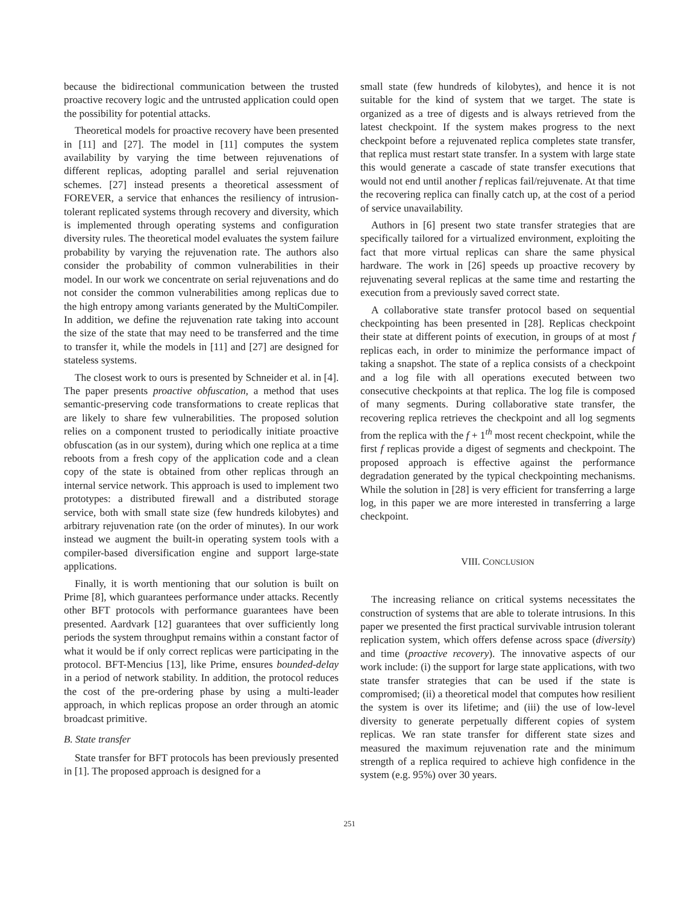because the bidirectional communication between the trusted proactive recovery logic and the untrusted application could open the possibility for potential attacks.
Theoretical models for proactive recovery have been presented in [11] and [27]. The model in [11] computes the system availability by varying the time between rejuvenations of different replicas, adopting parallel and serial rejuvenation schemes. [27] instead presents a theoretical assessment of FOREVER, a service that enhances the resiliency of intrusion-tolerant replicated systems through recovery and diversity, which is implemented through operating systems and configuration diversity rules. The theoretical model evaluates the system failure probability by varying the rejuvenation rate. The authors also consider the probability of common vulnerabilities in their model. In our work we concentrate on serial rejuvenations and do not consider the common vulnerabilities among replicas due to the high entropy among variants generated by the MultiCompiler. In addition, we define the rejuvenation rate taking into account the size of the state that may need to be transferred and the time to transfer it, while the models in [11] and [27] are designed for stateless systems.
The closest work to ours is presented by Schneider et al. in [4]. The paper presents proactive obfuscation, a method that uses semantic-preserving code transformations to create replicas that are likely to share few vulnerabilities. The proposed solution relies on a component trusted to periodically initiate proactive obfuscation (as in our system), during which one replica at a time reboots from a fresh copy of the application code and a clean copy of the state is obtained from other replicas through an internal service network. This approach is used to implement two prototypes: a distributed firewall and a distributed storage service, both with small state size (few hundreds kilobytes) and arbitrary rejuvenation rate (on the order of minutes). In our work instead we augment the built-in operating system tools with a compiler-based diversification engine and support large-state applications.
Finally, it is worth mentioning that our solution is built on Prime [8], which guarantees performance under attacks. Recently other BFT protocols with performance guarantees have been presented. Aardvark [12] guarantees that over sufficiently long periods the system throughput remains within a constant factor of what it would be if only correct replicas were participating in the protocol. BFT-Mencius [13], like Prime, ensures bounded-delay in a period of network stability. In addition, the protocol reduces the cost of the pre-ordering phase by using a multi-leader approach, in which replicas propose an order through an atomic broadcast primitive.
B. State transfer
State transfer for BFT protocols has been previously presented in [1]. The proposed approach is designed for a
small state (few hundreds of kilobytes), and hence it is not suitable for the kind of system that we target. The state is organized as a tree of digests and is always retrieved from the latest checkpoint. If the system makes progress to the next checkpoint before a rejuvenated replica completes state transfer, that replica must restart state transfer. In a system with large state this would generate a cascade of state transfer executions that would not end until another f replicas fail/rejuvenate. At that time the recovering replica can finally catch up, at the cost of a period of service unavailability.
Authors in [6] present two state transfer strategies that are specifically tailored for a virtualized environment, exploiting the fact that more virtual replicas can share the same physical hardware. The work in [26] speeds up proactive recovery by rejuvenating several replicas at the same time and restarting the execution from a previously saved correct state.
A collaborative state transfer protocol based on sequential checkpointing has been presented in [28]. Replicas checkpoint their state at different points of execution, in groups of at most f replicas each, in order to minimize the performance impact of taking a snapshot. The state of a replica consists of a checkpoint and a log file with all operations executed between two consecutive checkpoints at that replica. The log file is composed of many segments. During collaborative state transfer, the recovering replica retrieves the checkpoint and all log segments from the replica with the f + 1<sup>th</sup> most recent checkpoint, while the first f replicas provide a digest of segments and checkpoint. The proposed approach is effective against the performance degradation generated by the typical checkpointing mechanisms. While the solution in [28] is very efficient for transferring a large log, in this paper we are more interested in transferring a large checkpoint.
VIII. CONCLUSION
The increasing reliance on critical systems necessitates the construction of systems that are able to tolerate intrusions. In this paper we presented the first practical survivable intrusion tolerant replication system, which offers defense across space (diversity) and time (proactive recovery). The innovative aspects of our work include: (i) the support for large state applications, with two state transfer strategies that can be used if the state is compromised; (ii) a theoretical model that computes how resilient the system is over its lifetime; and (iii) the use of low-level diversity to generate perpetually different copies of system replicas. We ran state transfer for different state sizes and measured the maximum rejuvenation rate and the minimum strength of a replica required to achieve high confidence in the system (e.g. 95%) over 30 years.
251